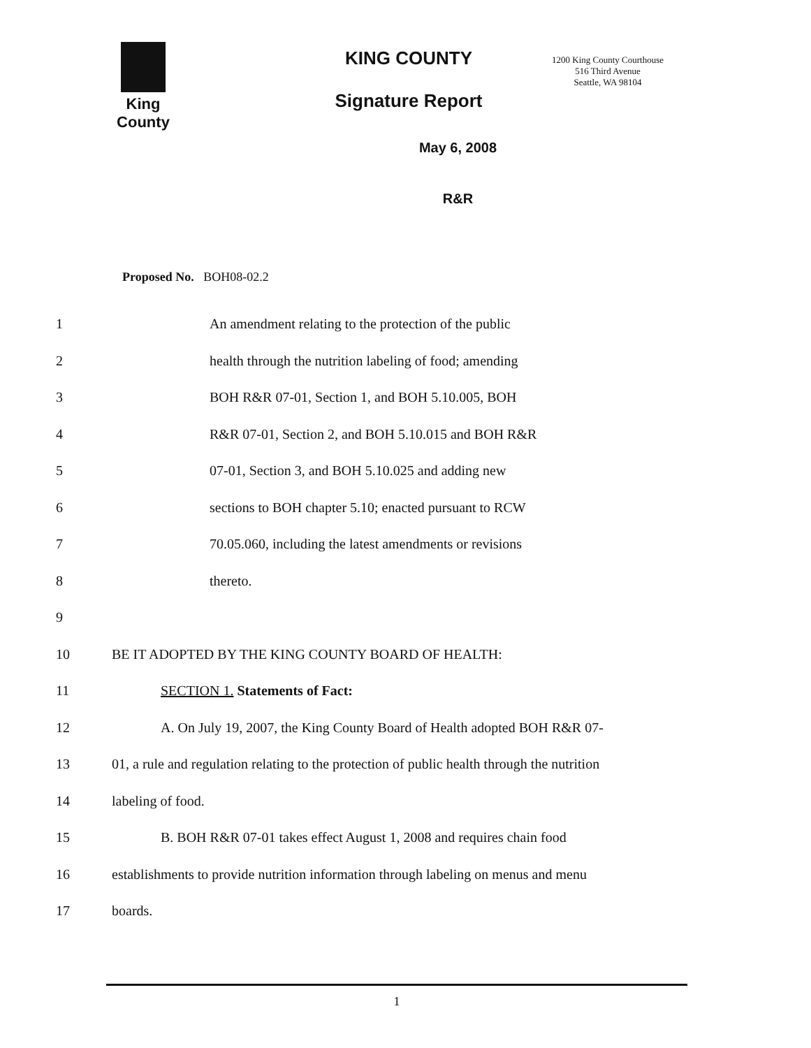King County
KING COUNTY
Signature Report
1200 King County Courthouse
516 Third Avenue
Seattle, WA 98104
May 6, 2008
R&R
Proposed No. BOH08-02.2
1 An amendment relating to the protection of the public
2 health through the nutrition labeling of food; amending
3 BOH R&R 07-01, Section 1, and BOH 5.10.005, BOH
4 R&R 07-01, Section 2, and BOH 5.10.015 and BOH R&R
5 07-01, Section 3, and BOH 5.10.025 and adding new
6 sections to BOH chapter 5.10; enacted pursuant to RCW
7 70.05.060, including the latest amendments or revisions
8 thereto.
9
10 BE IT ADOPTED BY THE KING COUNTY BOARD OF HEALTH:
11 SECTION 1. Statements of Fact:
12 A. On July 19, 2007, the King County Board of Health adopted BOH R&R 07-
13 01, a rule and regulation relating to the protection of public health through the nutrition
14 labeling of food.
15 B. BOH R&R 07-01 takes effect August 1, 2008 and requires chain food
16 establishments to provide nutrition information through labeling on menus and menu
17 boards.
1